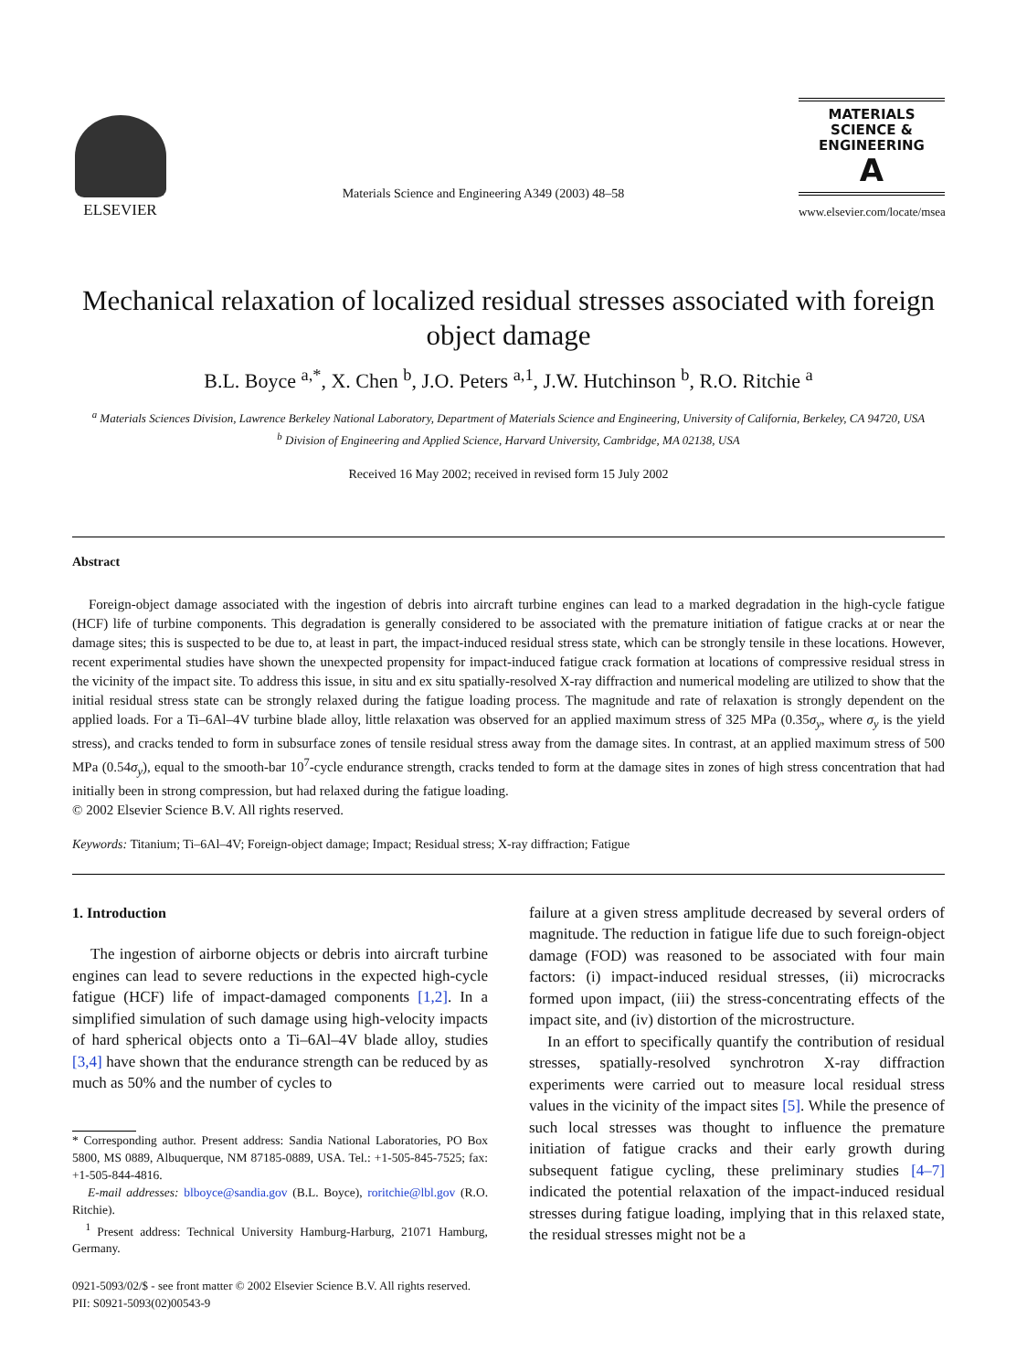ELSEVIER
Materials Science and Engineering A349 (2003) 48–58
MATERIALS
SCIENCE &
ENGINEERING
A
www.elsevier.com/locate/msea
Mechanical relaxation of localized residual stresses associated with foreign object damage
B.L. Boyce <sup>a,*</sup>, X. Chen <sup>b</sup>, J.O. Peters <sup>a,1</sup>, J.W. Hutchinson <sup>b</sup>, R.O. Ritchie <sup>a</sup>
<sup>a</sup> Materials Sciences Division, Lawrence Berkeley National Laboratory, Department of Materials Science and Engineering, University of California, Berkeley, CA 94720, USA
<sup>b</sup> Division of Engineering and Applied Science, Harvard University, Cambridge, MA 02138, USA
Received 16 May 2002; received in revised form 15 July 2002
Abstract
Foreign-object damage associated with the ingestion of debris into aircraft turbine engines can lead to a marked degradation in the high-cycle fatigue (HCF) life of turbine components. This degradation is generally considered to be associated with the premature initiation of fatigue cracks at or near the damage sites; this is suspected to be due to, at least in part, the impact-induced residual stress state, which can be strongly tensile in these locations. However, recent experimental studies have shown the unexpected propensity for impact-induced fatigue crack formation at locations of compressive residual stress in the vicinity of the impact site. To address this issue, in situ and ex situ spatially-resolved X-ray diffraction and numerical modeling are utilized to show that the initial residual stress state can be strongly relaxed during the fatigue loading process. The magnitude and rate of relaxation is strongly dependent on the applied loads. For a Ti–6Al–4V turbine blade alloy, little relaxation was observed for an applied maximum stress of 325 MPa (0.35σ<sub>y</sub>, where σ<sub>y</sub> is the yield stress), and cracks tended to form in subsurface zones of tensile residual stress away from the damage sites. In contrast, at an applied maximum stress of 500 MPa (0.54σ<sub>y</sub>), equal to the smooth-bar 10<sup>7</sup>-cycle endurance strength, cracks tended to form at the damage sites in zones of high stress concentration that had initially been in strong compression, but had relaxed during the fatigue loading.
© 2002 Elsevier Science B.V. All rights reserved.
Keywords: Titanium; Ti–6Al–4V; Foreign-object damage; Impact; Residual stress; X-ray diffraction; Fatigue
1. Introduction
The ingestion of airborne objects or debris into aircraft turbine engines can lead to severe reductions in the expected high-cycle fatigue (HCF) life of impact-damaged components [1,2]. In a simplified simulation of such damage using high-velocity impacts of hard spherical objects onto a Ti–6Al–4V blade alloy, studies [3,4] have shown that the endurance strength can be reduced by as much as 50% and the number of cycles to
* Corresponding author. Present address: Sandia National Laboratories, PO Box 5800, MS 0889, Albuquerque, NM 87185-0889, USA. Tel.: +1-505-845-7525; fax: +1-505-844-4816.
E-mail addresses: blboyce@sandia.gov (B.L. Boyce), roritchie@lbl.gov (R.O. Ritchie).
<sup>1</sup> Present address: Technical University Hamburg-Harburg, 21071 Hamburg, Germany.
failure at a given stress amplitude decreased by several orders of magnitude. The reduction in fatigue life due to such foreign-object damage (FOD) was reasoned to be associated with four main factors: (i) impact-induced residual stresses, (ii) microcracks formed upon impact, (iii) the stress-concentrating effects of the impact site, and (iv) distortion of the microstructure.
In an effort to specifically quantify the contribution of residual stresses, spatially-resolved synchrotron X-ray diffraction experiments were carried out to measure local residual stress values in the vicinity of the impact sites [5]. While the presence of such local stresses was thought to influence the premature initiation of fatigue cracks and their early growth during subsequent fatigue cycling, these preliminary studies [4–7] indicated the potential relaxation of the impact-induced residual stresses during fatigue loading, implying that in this relaxed state, the residual stresses might not be a
0921-5093/02/$ - see front matter © 2002 Elsevier Science B.V. All rights reserved.
PII: S0921-5093(02)00543-9